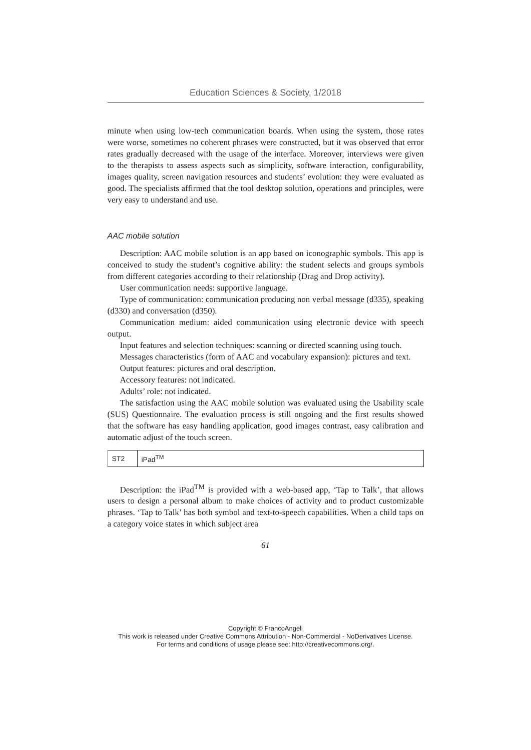Education Sciences & Society, 1/2018
minute when using low-tech communication boards. When using the system, those rates were worse, sometimes no coherent phrases were constructed, but it was observed that error rates gradually decreased with the usage of the interface. Moreover, interviews were given to the therapists to assess aspects such as simplicity, software interaction, configurability, images quality, screen navigation resources and students’ evolution: they were evaluated as good. The specialists affirmed that the tool desktop solution, operations and principles, were very easy to understand and use.
AAC mobile solution
Description: AAC mobile solution is an app based on iconographic symbols. This app is conceived to study the student’s cognitive ability: the student selects and groups symbols from different categories according to their relationship (Drag and Drop activity).
User communication needs: supportive language.
Type of communication: communication producing non verbal message (d335), speaking (d330) and conversation (d350).
Communication medium: aided communication using electronic device with speech output.
Input features and selection techniques: scanning or directed scanning using touch.
Messages characteristics (form of AAC and vocabulary expansion): pictures and text.
Output features: pictures and oral description.
Accessory features: not indicated.
Adults’ role: not indicated.
The satisfaction using the AAC mobile solution was evaluated using the Usability scale (SUS) Questionnaire. The evaluation process is still ongoing and the first results showed that the software has easy handling application, good images contrast, easy calibration and automatic adjust of the touch screen.
| ST2 | iPad<sup>TM</sup> |
Description: the iPad<sup>TM</sup> is provided with a web-based app, ‘Tap to Talk’, that allows users to design a personal album to make choices of activity and to product customizable phrases. ‘Tap to Talk’ has both symbol and text-to-speech capabilities. When a child taps on a category voice states in which subject area
61
Copyright © FrancoAngeli
This work is released under Creative Commons Attribution - Non-Commercial - NoDerivatives License.
For terms and conditions of usage please see: http://creativecommons.org/.